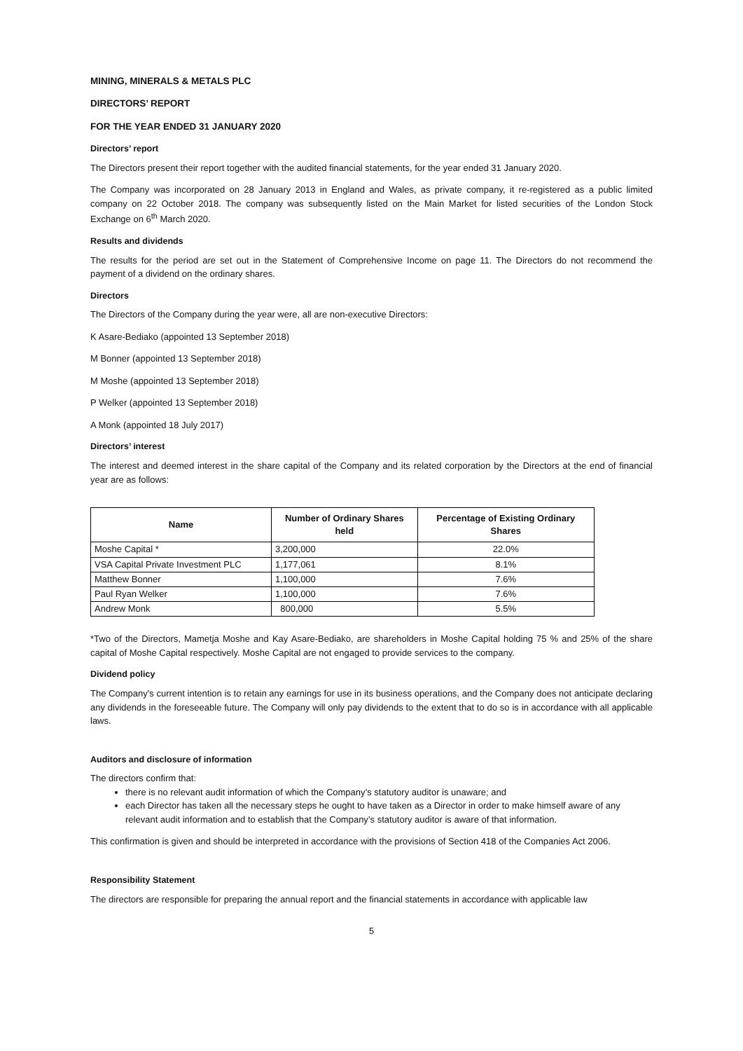MINING, MINERALS & METALS PLC
DIRECTORS’ REPORT
FOR THE YEAR ENDED 31 JANUARY 2020
Directors’ report
The Directors present their report together with the audited financial statements, for the year ended 31 January 2020.
The Company was incorporated on 28 January 2013 in England and Wales, as private company, it re-registered as a public limited company on 22 October 2018. The company was subsequently listed on the Main Market for listed securities of the London Stock Exchange on 6<sup>th</sup> March 2020.
Results and dividends
The results for the period are set out in the Statement of Comprehensive Income on page 11. The Directors do not recommend the payment of a dividend on the ordinary shares.
Directors
The Directors of the Company during the year were, all are non-executive Directors:
K Asare-Bediako (appointed 13 September 2018)
M Bonner (appointed 13 September 2018)
M Moshe (appointed 13 September 2018)
P Welker (appointed 13 September 2018)
A Monk (appointed 18 July 2017)
Directors’ interest
The interest and deemed interest in the share capital of the Company and its related corporation by the Directors at the end of financial year are as follows:
| Name | Number of Ordinary Shares held | Percentage of Existing Ordinary Shares |
| --- | --- | --- |
| Moshe Capital * | 3,200,000 | 22.0% |
| VSA Capital Private Investment PLC | 1,177,061 | 8.1% |
| Matthew Bonner | 1,100,000 | 7.6% |
| Paul Ryan Welker | 1,100,000 | 7.6% |
| Andrew Monk | 800,000 | 5.5% |
*Two of the Directors, Mametja Moshe and Kay Asare-Bediako, are shareholders in Moshe Capital holding 75 % and 25% of the share capital of Moshe Capital respectively. Moshe Capital are not engaged to provide services to the company.
Dividend policy
The Company's current intention is to retain any earnings for use in its business operations, and the Company does not anticipate declaring any dividends in the foreseeable future. The Company will only pay dividends to the extent that to do so is in accordance with all applicable laws.
Auditors and disclosure of information
The directors confirm that:
there is no relevant audit information of which the Company’s statutory auditor is unaware; and
each Director has taken all the necessary steps he ought to have taken as a Director in order to make himself aware of any relevant audit information and to establish that the Company’s statutory auditor is aware of that information.
This confirmation is given and should be interpreted in accordance with the provisions of Section 418 of the Companies Act 2006.
Responsibility Statement
The directors are responsible for preparing the annual report and the financial statements in accordance with applicable law
5